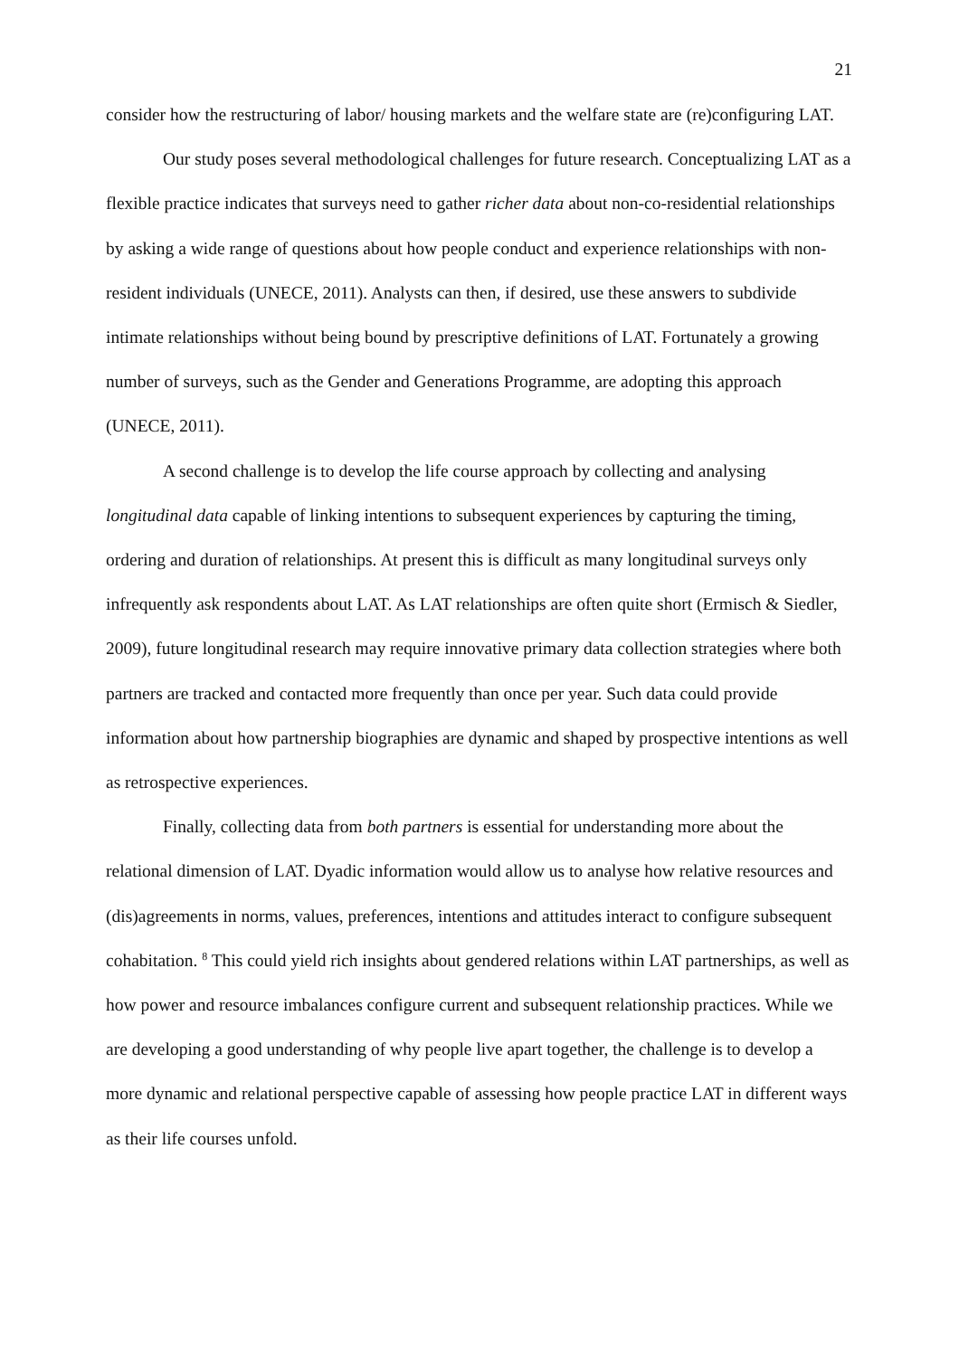21
consider how the restructuring of labor/ housing markets and the welfare state are (re)configuring LAT.
Our study poses several methodological challenges for future research. Conceptualizing LAT as a flexible practice indicates that surveys need to gather richer data about non-co-residential relationships by asking a wide range of questions about how people conduct and experience relationships with non-resident individuals (UNECE, 2011). Analysts can then, if desired, use these answers to subdivide intimate relationships without being bound by prescriptive definitions of LAT. Fortunately a growing number of surveys, such as the Gender and Generations Programme, are adopting this approach (UNECE, 2011).
A second challenge is to develop the life course approach by collecting and analysing longitudinal data capable of linking intentions to subsequent experiences by capturing the timing, ordering and duration of relationships. At present this is difficult as many longitudinal surveys only infrequently ask respondents about LAT. As LAT relationships are often quite short (Ermisch & Siedler, 2009), future longitudinal research may require innovative primary data collection strategies where both partners are tracked and contacted more frequently than once per year. Such data could provide information about how partnership biographies are dynamic and shaped by prospective intentions as well as retrospective experiences.
Finally, collecting data from both partners is essential for understanding more about the relational dimension of LAT. Dyadic information would allow us to analyse how relative resources and (dis)agreements in norms, values, preferences, intentions and attitudes interact to configure subsequent cohabitation. <sup>8</sup> This could yield rich insights about gendered relations within LAT partnerships, as well as how power and resource imbalances configure current and subsequent relationship practices. While we are developing a good understanding of why people live apart together, the challenge is to develop a more dynamic and relational perspective capable of assessing how people practice LAT in different ways as their life courses unfold.